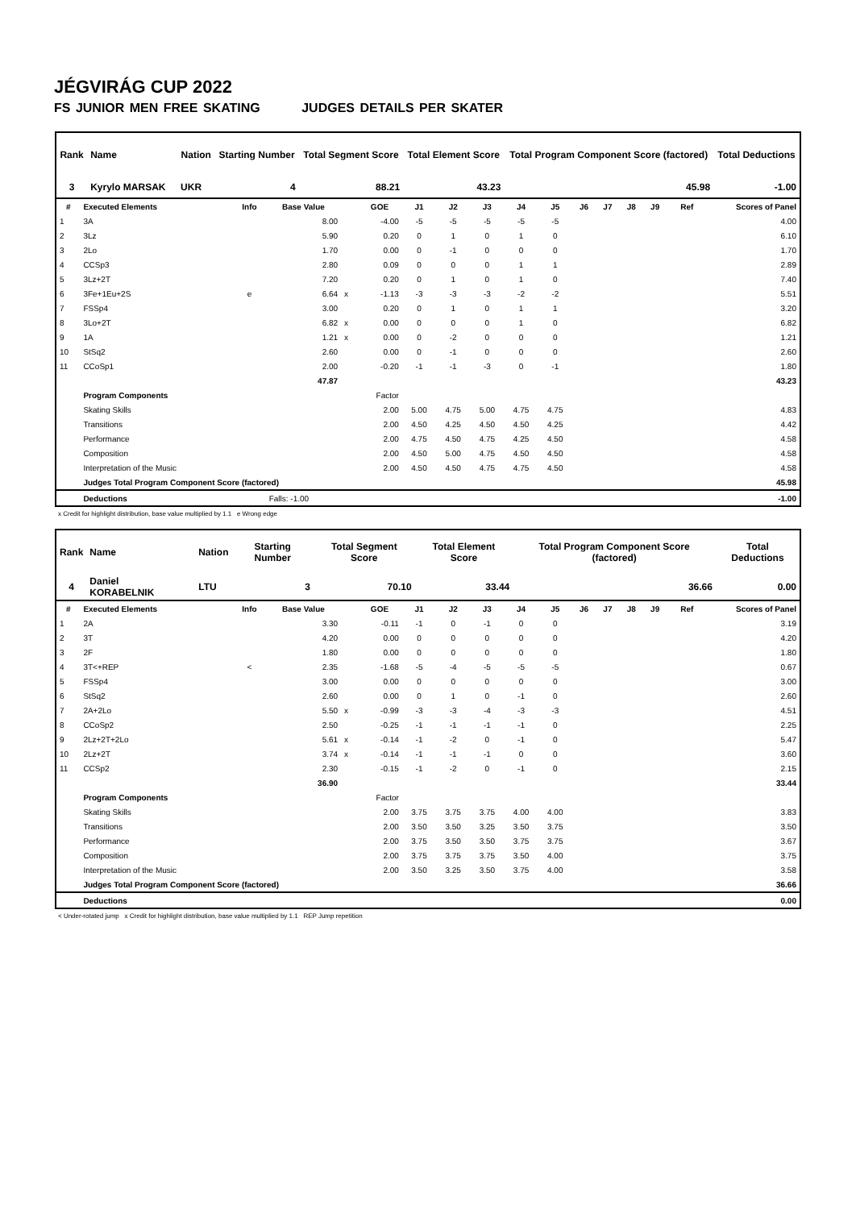JÉGVIRÁG CUP 2022
FS JUNIOR MEN FREE SKATING JUDGES DETAILS PER SKATER
| Rank | Name | | Nation | Starting Number | Total Segment Score | Total Element Score | Total Program Component Score (factored) | Total Deductions |
| --- | --- | --- | --- | --- | --- | --- | --- | --- |
| 3 | Kyrylo MARSAK | | UKR | 4 | 88.21 | 43.23 | 45.98 | -1.00 |
| # | Executed Elements | Info | Base Value | | GOE | J1 | J2 | J3 | J4 | J5 | J6 | J7 | J8 | J9 | Ref | Scores of Panel |
| --- | --- | --- | --- | --- | --- | --- | --- | --- | --- | --- | --- | --- | --- | --- | --- | --- |
| 1 | 3A | | 8.00 | | -4.00 | -5 | -5 | -5 | -5 | -5 | | | | | | 4.00 |
| 2 | 3Lz | | 5.90 | | 0.20 | 0 | 1 | 0 | 1 | 0 | | | | | | 6.10 |
| 3 | 2Lo | | 1.70 | | 0.00 | 0 | -1 | 0 | 0 | 0 | | | | | | 1.70 |
| 4 | CCSp3 | | 2.80 | | 0.09 | 0 | 0 | 0 | 1 | 1 | | | | | | 2.89 |
| 5 | 3Lz+2T | | 7.20 | | 0.20 | 0 | 1 | 0 | 1 | 0 | | | | | | 7.40 |
| 6 | 3Fe+1Eu+2S | e | 6.64 | x | -1.13 | -3 | -3 | -3 | -2 | -2 | | | | | | 5.51 |
| 7 | FSSp4 | | 3.00 | | 0.20 | 0 | 1 | 0 | 1 | 1 | | | | | | 3.20 |
| 8 | 3Lo+2T | | 6.82 | x | 0.00 | 0 | 0 | 0 | 1 | 0 | | | | | | 6.82 |
| 9 | 1A | | 1.21 | x | 0.00 | 0 | -2 | 0 | 0 | 0 | | | | | | 1.21 |
| 10 | StSq2 | | 2.60 | | 0.00 | 0 | -1 | 0 | 0 | 0 | | | | | | 2.60 |
| 11 | CCoSp1 | | 2.00 | | -0.20 | -1 | -1 | -3 | 0 | -1 | | | | | | 1.80 |
| | | | 47.87 | | | | | | | | | | | | | 43.23 |
| | Program Components | | | | Factor | | | | | | | | | | | |
| | Skating Skills | | | | 2.00 | 5.00 | 4.75 | 5.00 | 4.75 | 4.75 | | | | | | 4.83 |
| | Transitions | | | | 2.00 | 4.50 | 4.25 | 4.50 | 4.50 | 4.25 | | | | | | 4.42 |
| | Performance | | | | 2.00 | 4.75 | 4.50 | 4.75 | 4.25 | 4.50 | | | | | | 4.58 |
| | Composition | | | | 2.00 | 4.50 | 5.00 | 4.75 | 4.50 | 4.50 | | | | | | 4.58 |
| | Interpretation of the Music | | | | 2.00 | 4.50 | 4.50 | 4.75 | 4.75 | 4.50 | | | | | | 4.58 |
| | Judges Total Program Component Score (factored) | | | | | | | | | | | | | | | 45.98 |
| | Deductions | | Falls: -1.00 | | | | | | | | | | | | | -1.00 |
x Credit for highlight distribution, base value multiplied by 1.1 e Wrong edge
| Rank | Name | | Nation | Starting Number | Total Segment Score | Total Element Score | Total Program Component Score (factored) | Total Deductions |
| --- | --- | --- | --- | --- | --- | --- | --- | --- |
| 4 | Daniel KORABELNIK | | LTU | 3 | 70.10 | 33.44 | 36.66 | 0.00 |
| # | Executed Elements | Info | Base Value | | GOE | J1 | J2 | J3 | J4 | J5 | J6 | J7 | J8 | J9 | Ref | Scores of Panel |
| --- | --- | --- | --- | --- | --- | --- | --- | --- | --- | --- | --- | --- | --- | --- | --- | --- |
| 1 | 2A | | 3.30 | | -0.11 | -1 | 0 | -1 | 0 | 0 | | | | | | 3.19 |
| 2 | 3T | | 4.20 | | 0.00 | 0 | 0 | 0 | 0 | 0 | | | | | | 4.20 |
| 3 | 2F | | 1.80 | | 0.00 | 0 | 0 | 0 | 0 | 0 | | | | | | 1.80 |
| 4 | 3T<+REP | < | 2.35 | | -1.68 | -5 | -4 | -5 | -5 | -5 | | | | | | 0.67 |
| 5 | FSSp4 | | 3.00 | | 0.00 | 0 | 0 | 0 | 0 | 0 | | | | | | 3.00 |
| 6 | StSq2 | | 2.60 | | 0.00 | 0 | 1 | 0 | -1 | 0 | | | | | | 2.60 |
| 7 | 2A+2Lo | | 5.50 | x | -0.99 | -3 | -3 | -4 | -3 | -3 | | | | | | 4.51 |
| 8 | CCoSp2 | | 2.50 | | -0.25 | -1 | -1 | -1 | -1 | 0 | | | | | | 2.25 |
| 9 | 2Lz+2T+2Lo | | 5.61 | x | -0.14 | -1 | -2 | 0 | -1 | 0 | | | | | | 5.47 |
| 10 | 2Lz+2T | | 3.74 | x | -0.14 | -1 | -1 | -1 | 0 | 0 | | | | | | 3.60 |
| 11 | CCSp2 | | 2.30 | | -0.15 | -1 | -2 | 0 | -1 | 0 | | | | | | 2.15 |
| | | | 36.90 | | | | | | | | | | | | | 33.44 |
| | Program Components | | | | Factor | | | | | | | | | | | |
| | Skating Skills | | | | 2.00 | 3.75 | 3.75 | 3.75 | 4.00 | 4.00 | | | | | | 3.83 |
| | Transitions | | | | 2.00 | 3.50 | 3.50 | 3.25 | 3.50 | 3.75 | | | | | | 3.50 |
| | Performance | | | | 2.00 | 3.75 | 3.50 | 3.50 | 3.75 | 3.75 | | | | | | 3.67 |
| | Composition | | | | 2.00 | 3.75 | 3.75 | 3.75 | 3.50 | 4.00 | | | | | | 3.75 |
| | Interpretation of the Music | | | | 2.00 | 3.50 | 3.25 | 3.50 | 3.75 | 4.00 | | | | | | 3.58 |
| | Judges Total Program Component Score (factored) | | | | | | | | | | | | | | | 36.66 |
| | Deductions | | | | | | | | | | | | | | | 0.00 |
< Under-rotated jump x Credit for highlight distribution, base value multiplied by 1.1 REP Jump repetition